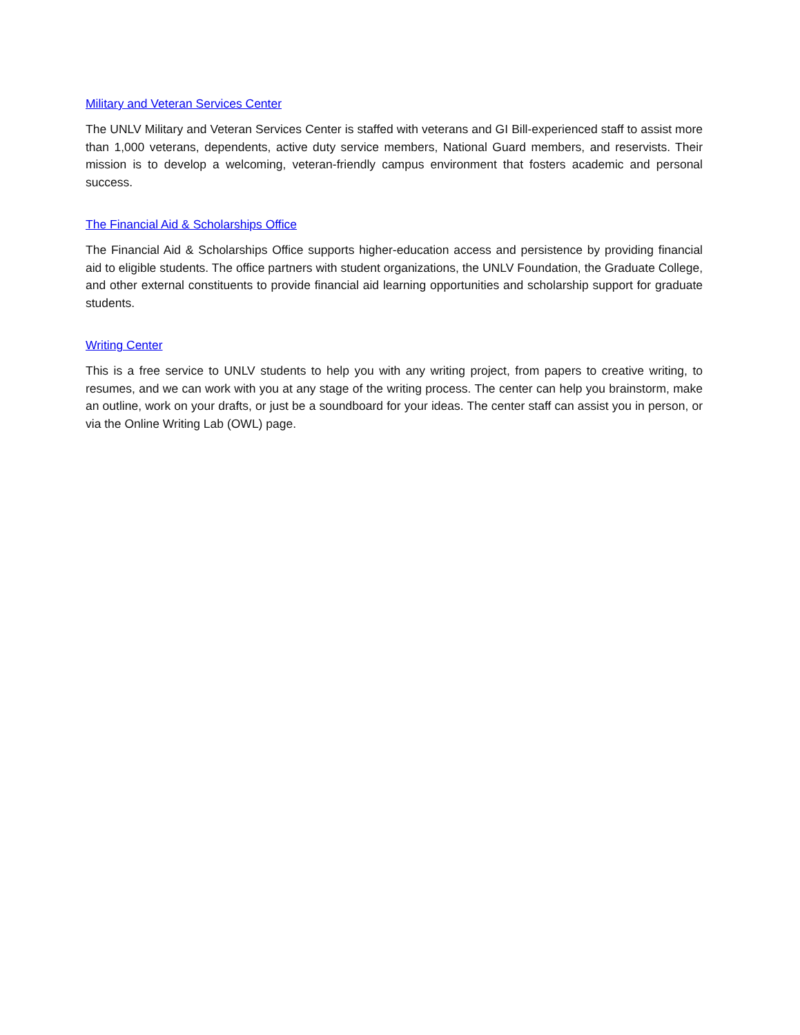Military and Veteran Services Center
The UNLV Military and Veteran Services Center is staffed with veterans and GI Bill-experienced staff to assist more than 1,000 veterans, dependents, active duty service members, National Guard members, and reservists. Their mission is to develop a welcoming, veteran-friendly campus environment that fosters academic and personal success.
The Financial Aid & Scholarships Office
The Financial Aid & Scholarships Office supports higher-education access and persistence by providing financial aid to eligible students. The office partners with student organizations, the UNLV Foundation, the Graduate College, and other external constituents to provide financial aid learning opportunities and scholarship support for graduate students.
Writing Center
This is a free service to UNLV students to help you with any writing project, from papers to creative writing, to resumes, and we can work with you at any stage of the writing process. The center can help you brainstorm, make an outline, work on your drafts, or just be a soundboard for your ideas. The center staff can assist you in person, or via the Online Writing Lab (OWL) page.